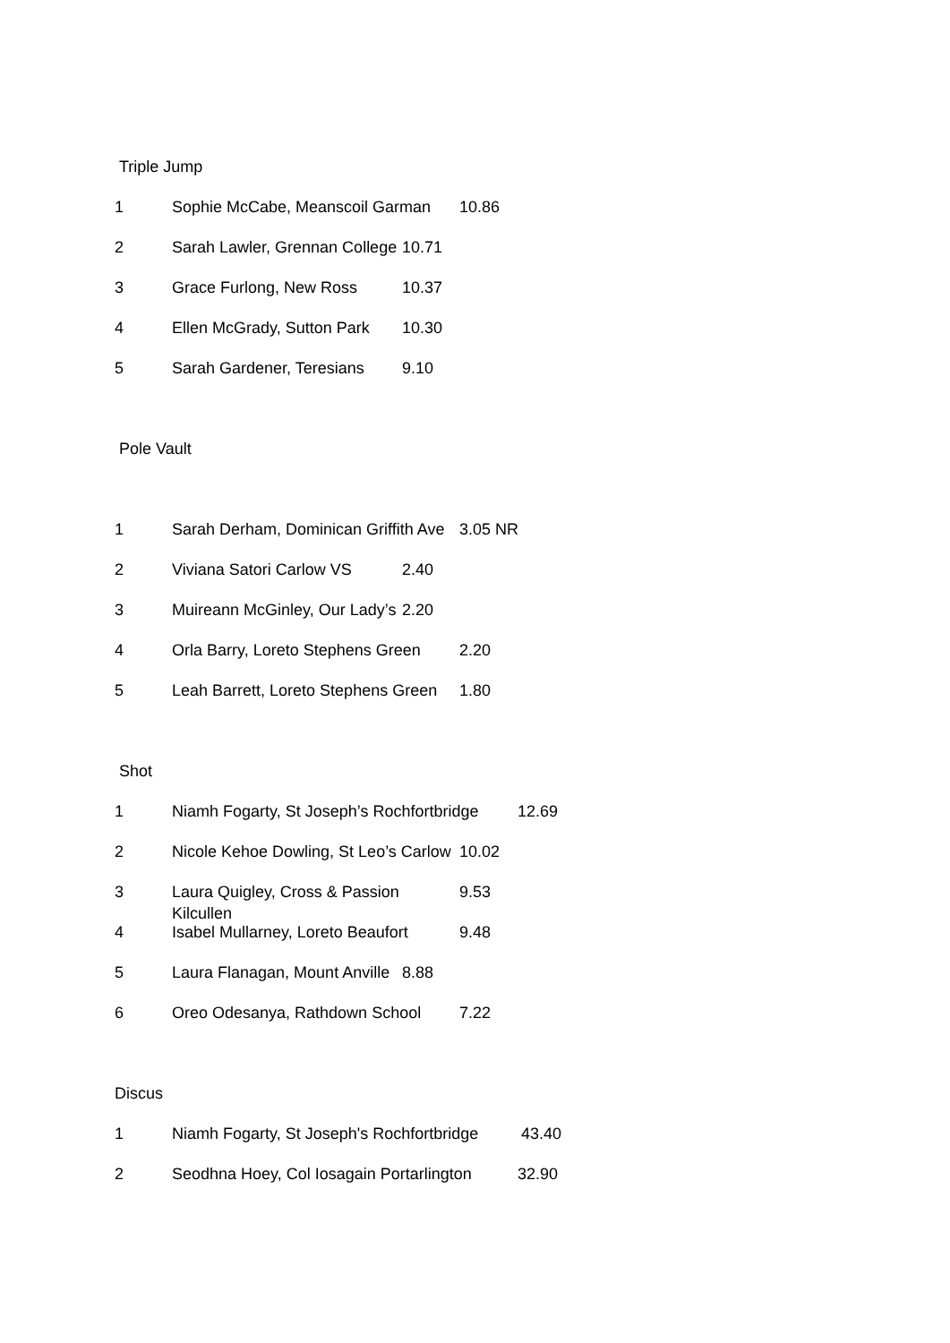Triple Jump
1 Sophie McCabe, Meanscoil Garman 10.86
2 Sarah Lawler, Grennan College 10.71
3 Grace Furlong, New Ross 10.37
4 Ellen McGrady, Sutton Park 10.30
5 Sarah Gardener, Teresians 9.10
Pole Vault
1 Sarah Derham, Dominican Griffith Ave 3.05 NR
2 Viviana Satori Carlow VS 2.40
3 Muireann McGinley, Our Lady’s 2.20
4 Orla Barry, Loreto Stephens Green 2.20
5 Leah Barrett, Loreto Stephens Green 1.80
Shot
1 Niamh Fogarty, St Joseph’s Rochfortbridge 12.69
2 Nicole Kehoe Dowling, St Leo’s Carlow 10.02
3 Laura Quigley, Cross & Passion Kilcullen 9.53
4 Isabel Mullarney, Loreto Beaufort 9.48
5 Laura Flanagan, Mount Anville 8.88
6 Oreo Odesanya, Rathdown School 7.22
Discus
1 Niamh Fogarty, St Joseph's Rochfortbridge 43.40
2 Seodhna Hoey, Col Iosagain Portarlington 32.90